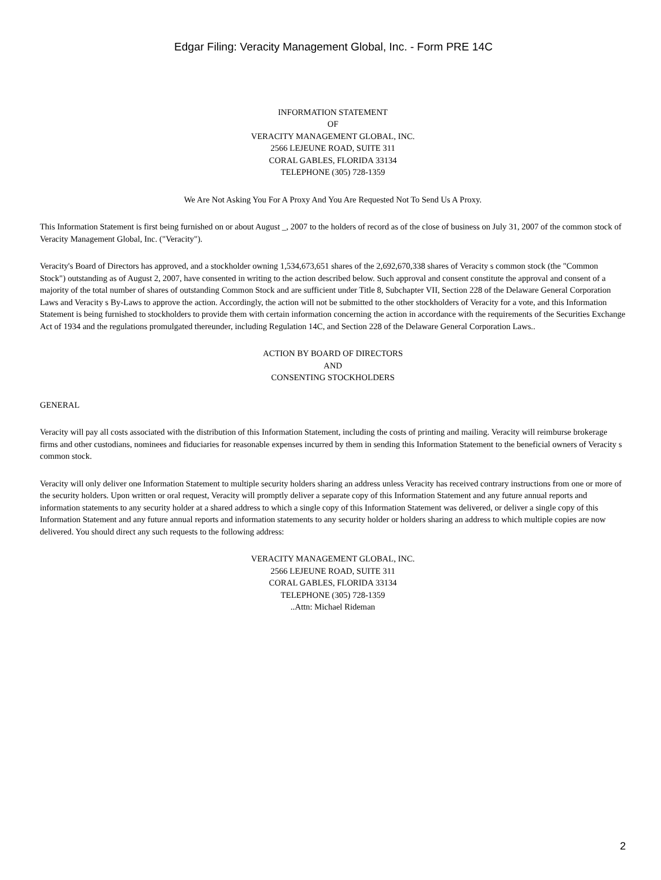Edgar Filing: Veracity Management Global, Inc. - Form PRE 14C
INFORMATION STATEMENT
OF
VERACITY MANAGEMENT GLOBAL, INC.
2566 LEJEUNE ROAD, SUITE 311
CORAL GABLES, FLORIDA 33134
TELEPHONE (305) 728-1359
We Are Not Asking You For A Proxy And You Are Requested Not To Send Us A Proxy.
This Information Statement is first being furnished on or about August _, 2007 to the holders of record as of the close of business on July 31, 2007 of the common stock of Veracity Management Global, Inc. ("Veracity").
Veracity's Board of Directors has approved, and a stockholder owning 1,534,673,651 shares of the 2,692,670,338 shares of Veracity s common stock (the "Common Stock") outstanding as of August 2, 2007, have consented in writing to the action described below. Such approval and consent constitute the approval and consent of a majority of the total number of shares of outstanding Common Stock and are sufficient under Title 8, Subchapter VII, Section 228 of the Delaware General Corporation Laws and Veracity s By-Laws to approve the action. Accordingly, the action will not be submitted to the other stockholders of Veracity for a vote, and this Information Statement is being furnished to stockholders to provide them with certain information concerning the action in accordance with the requirements of the Securities Exchange Act of 1934 and the regulations promulgated thereunder, including Regulation 14C, and Section 228 of the Delaware General Corporation Laws..
ACTION BY BOARD OF DIRECTORS
AND
CONSENTING STOCKHOLDERS
GENERAL
Veracity will pay all costs associated with the distribution of this Information Statement, including the costs of printing and mailing. Veracity will reimburse brokerage firms and other custodians, nominees and fiduciaries for reasonable expenses incurred by them in sending this Information Statement to the beneficial owners of Veracity s common stock.
Veracity will only deliver one Information Statement to multiple security holders sharing an address unless Veracity has received contrary instructions from one or more of the security holders. Upon written or oral request, Veracity will promptly deliver a separate copy of this Information Statement and any future annual reports and information statements to any security holder at a shared address to which a single copy of this Information Statement was delivered, or deliver a single copy of this Information Statement and any future annual reports and information statements to any security holder or holders sharing an address to which multiple copies are now delivered. You should direct any such requests to the following address:
VERACITY MANAGEMENT GLOBAL, INC.
2566 LEJEUNE ROAD, SUITE 311
CORAL GABLES, FLORIDA 33134
TELEPHONE (305) 728-1359
..Attn: Michael Rideman
2